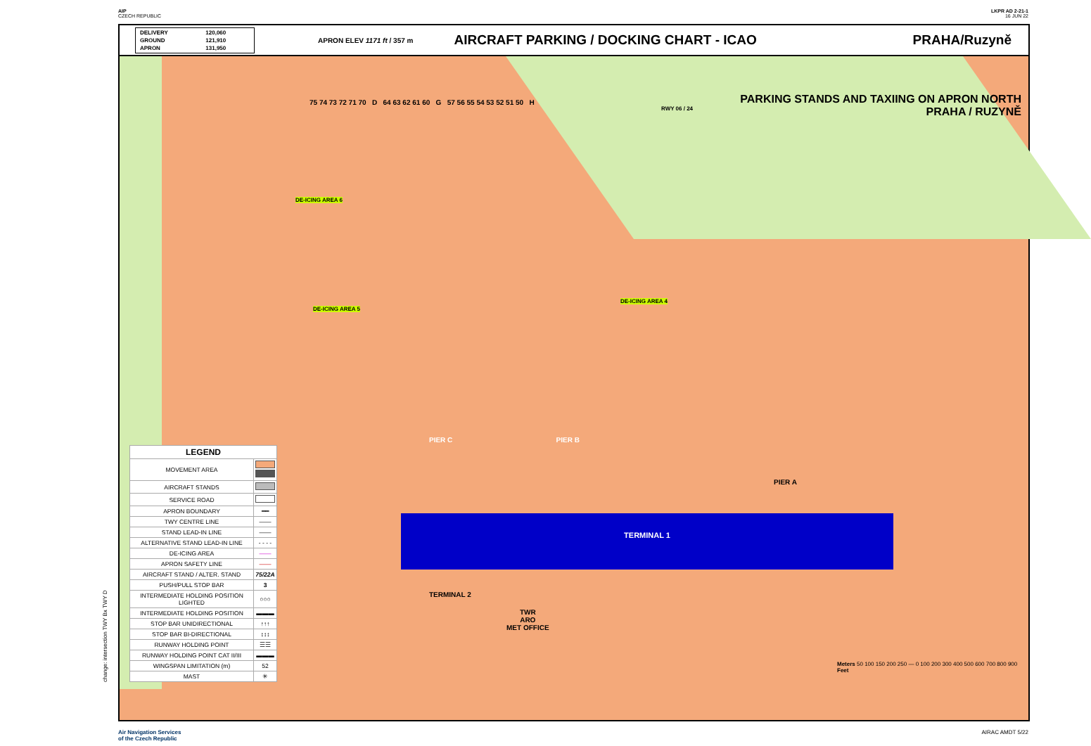AIP
CZECH REPUBLIC
LKPR AD 2-21-1
16 JUN 22
| DELIVERY | 120,060 |
| GROUND | 121,910 |
| APRON | 131,950 |
APRON ELEV 1171 ft / 357 m
AIRCRAFT PARKING / DOCKING CHART - ICAO
PRAHA/Ruzyně
PARKING STANDS AND TAXIING ON APRON NORTH
PRAHA / RUZYNĚ
TERMINAL 1
TWR
ARO
MET OFFICE
PIER C PIER B
TERMINAL 2
PIER A
RWY 06 / 24
DE-ICING AREA 6
DE-ICING AREA 5
DE-ICING AREA 4
Meters 50 100 150 200 250 — 0 100 200 300 400 500 600 700 800 900 Feet
75 74 73 72 71 70 D 64 63 62 61 60 G 57 56 55 54 53 52 51 50 H
| LEGEND | |
| --- | --- |
| MOVEMENT AREA | |
| AIRCRAFT STANDS | |
| SERVICE ROAD | |
| APRON BOUNDARY | ━━ |
| TWY CENTRE LINE | —— |
| STAND LEAD-IN LINE | —— |
| ALTERNATIVE STAND LEAD-IN LINE | - - - - |
| DE-ICING AREA | —— |
| APRON SAFETY LINE | —— |
| AIRCRAFT STAND / ALTER. STAND | 75/22A |
| PUSH/PULL STOP BAR | 3 |
| INTERMEDIATE HOLDING POSITION LIGHTED | ○○○ |
| INTERMEDIATE HOLDING POSITION | ▬▬▬ |
| STOP BAR UNIDIRECTIONAL | ↑↑↑ |
| STOP BAR BI-DIRECTIONAL | ↕↕↕ |
| RUNWAY HOLDING POINT | ☰☰ |
| RUNWAY HOLDING POINT CAT II/III | ▬▬▬ |
| WINGSPAN LIMITATION (m) | 52 |
| MAST | ✳ |
change: intersection TWY Bx TWY D
Air Navigation Services
of the Czech Republic
AIRAC AMDT 5/22